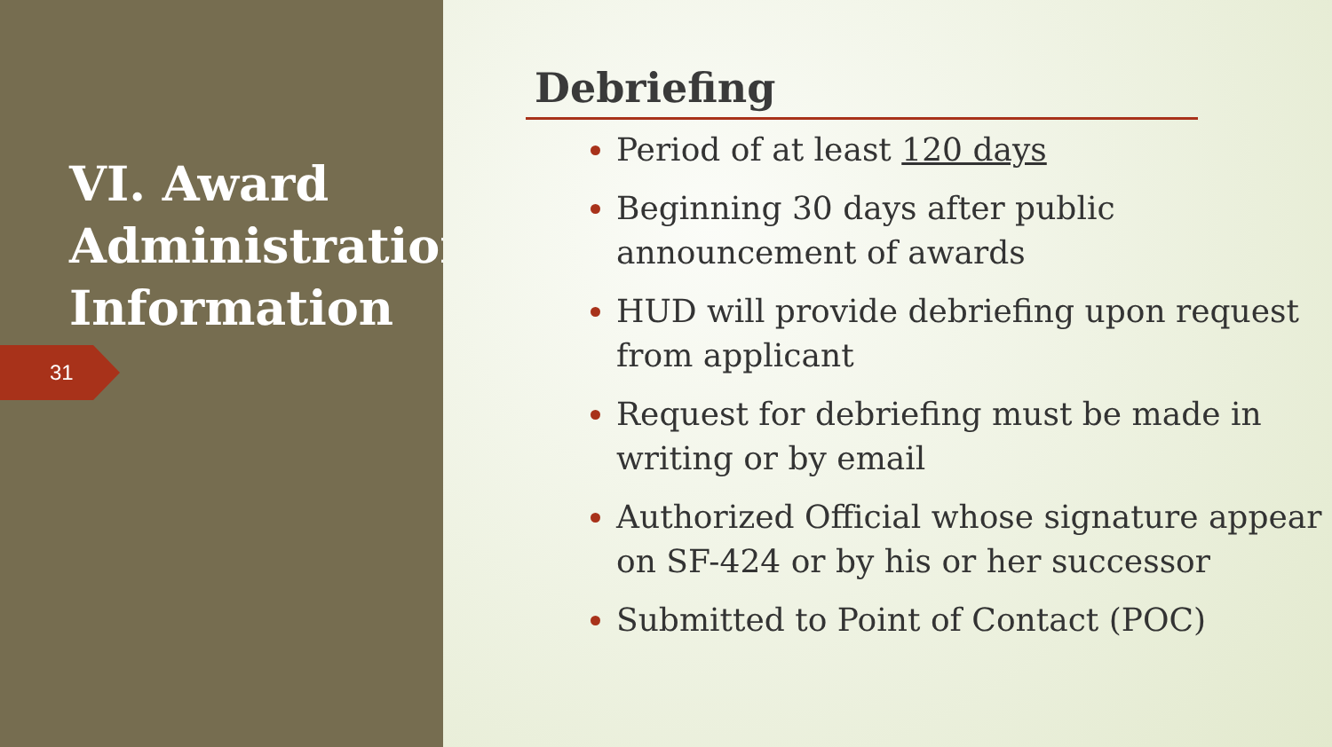VI. Award Administration Information
31
Debriefing
Period of at least 120 days
Beginning 30 days after public announcement of awards
HUD will provide debriefing upon request from applicant
Request for debriefing must be made in writing or by email
Authorized Official whose signature appear on SF-424 or by his or her successor
Submitted to Point of Contact (POC)